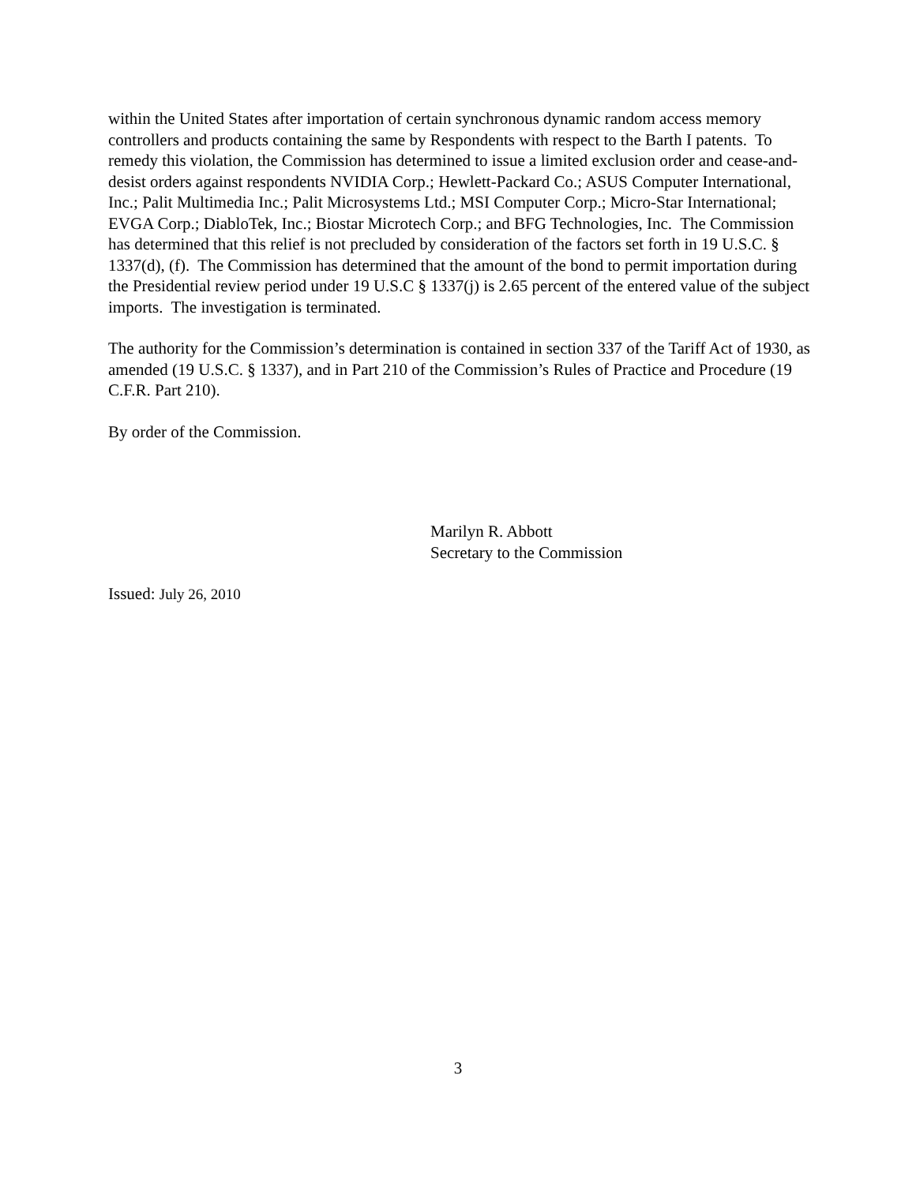within the United States after importation of certain synchronous dynamic random access memory controllers and products containing the same by Respondents with respect to the Barth I patents. To remedy this violation, the Commission has determined to issue a limited exclusion order and cease-and-desist orders against respondents NVIDIA Corp.; Hewlett-Packard Co.; ASUS Computer International, Inc.; Palit Multimedia Inc.; Palit Microsystems Ltd.; MSI Computer Corp.; Micro-Star International; EVGA Corp.; DiabloTek, Inc.; Biostar Microtech Corp.; and BFG Technologies, Inc. The Commission has determined that this relief is not precluded by consideration of the factors set forth in 19 U.S.C. § 1337(d), (f). The Commission has determined that the amount of the bond to permit importation during the Presidential review period under 19 U.S.C § 1337(j) is 2.65 percent of the entered value of the subject imports. The investigation is terminated.
The authority for the Commission’s determination is contained in section 337 of the Tariff Act of 1930, as amended (19 U.S.C. § 1337), and in Part 210 of the Commission’s Rules of Practice and Procedure (19 C.F.R. Part 210).
By order of the Commission.
Marilyn R. Abbott
Secretary to the Commission
Issued: July 26, 2010
3